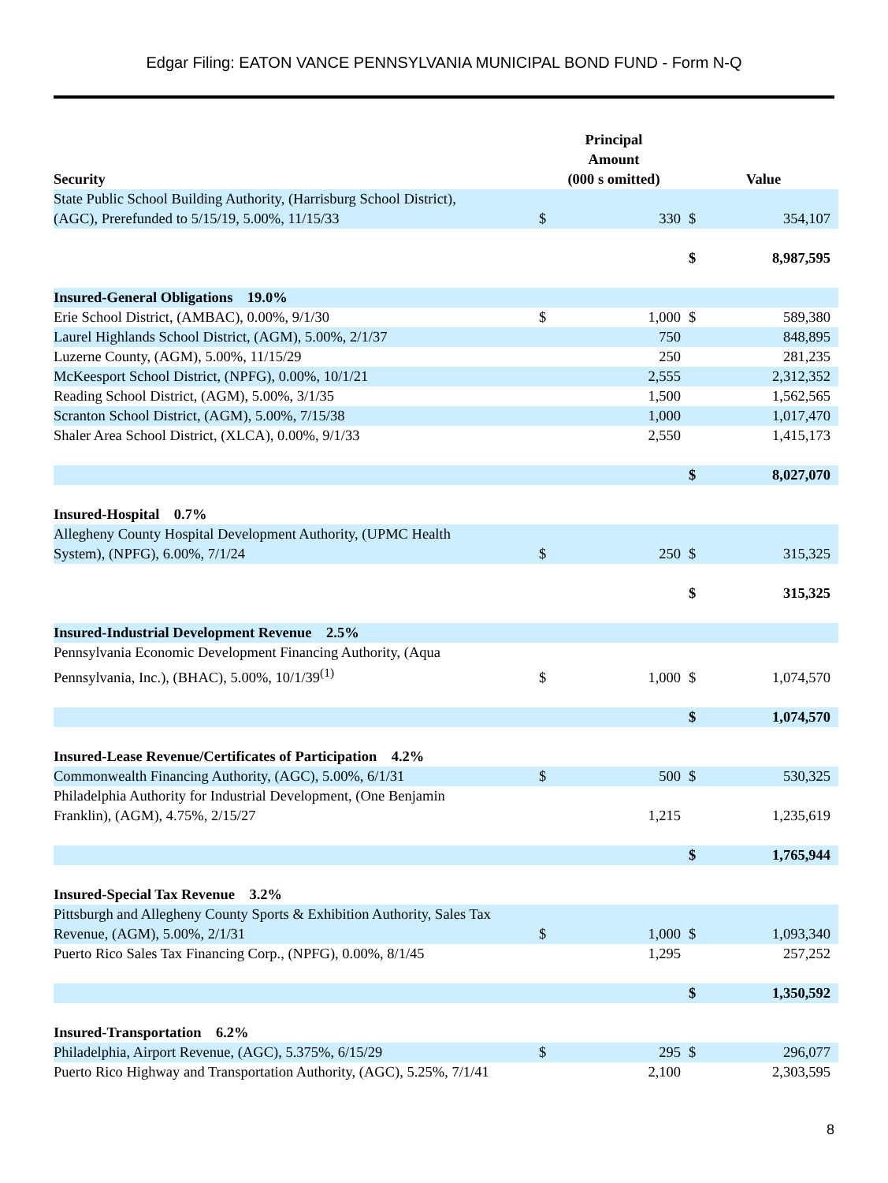Edgar Filing: EATON VANCE PENNSYLVANIA MUNICIPAL BOND FUND - Form N-Q
| Security | Principal Amount (000 s omitted) | | Value | |
| --- | --- | --- | --- | --- |
| State Public School Building Authority, (Harrisburg School District), (AGC), Prerefunded to 5/15/19, 5.00%, 11/15/33 | $ | 330 | $ | 354,107 |
| | | | $ | 8,987,595 |
| Insured-General Obligations 19.0% | | | | |
| Erie School District, (AMBAC), 0.00%, 9/1/30 | $ | 1,000 | $ | 589,380 |
| Laurel Highlands School District, (AGM), 5.00%, 2/1/37 | | 750 | | 848,895 |
| Luzerne County, (AGM), 5.00%, 11/15/29 | | 250 | | 281,235 |
| McKeesport School District, (NPFG), 0.00%, 10/1/21 | | 2,555 | | 2,312,352 |
| Reading School District, (AGM), 5.00%, 3/1/35 | | 1,500 | | 1,562,565 |
| Scranton School District, (AGM), 5.00%, 7/15/38 | | 1,000 | | 1,017,470 |
| Shaler Area School District, (XLCA), 0.00%, 9/1/33 | | 2,550 | | 1,415,173 |
| | | | $ | 8,027,070 |
| Insured-Hospital 0.7% | | | | |
| Allegheny County Hospital Development Authority, (UPMC Health System), (NPFG), 6.00%, 7/1/24 | $ | 250 | $ | 315,325 |
| | | | $ | 315,325 |
| Insured-Industrial Development Revenue 2.5% | | | | |
| Pennsylvania Economic Development Financing Authority, (Aqua Pennsylvania, Inc.), (BHAC), 5.00%, 10/1/39<sup>(1)</sup> | $ | 1,000 | $ | 1,074,570 |
| | | | $ | 1,074,570 |
| Insured-Lease Revenue/Certificates of Participation 4.2% | | | | |
| Commonwealth Financing Authority, (AGC), 5.00%, 6/1/31 | $ | 500 | $ | 530,325 |
| Philadelphia Authority for Industrial Development, (One Benjamin Franklin), (AGM), 4.75%, 2/15/27 | | 1,215 | | 1,235,619 |
| | | | $ | 1,765,944 |
| Insured-Special Tax Revenue 3.2% | | | | |
| Pittsburgh and Allegheny County Sports & Exhibition Authority, Sales Tax Revenue, (AGM), 5.00%, 2/1/31 | $ | 1,000 | $ | 1,093,340 |
| Puerto Rico Sales Tax Financing Corp., (NPFG), 0.00%, 8/1/45 | | 1,295 | | 257,252 |
| | | | $ | 1,350,592 |
| Insured-Transportation 6.2% | | | | |
| Philadelphia, Airport Revenue, (AGC), 5.375%, 6/15/29 | $ | 295 | $ | 296,077 |
| Puerto Rico Highway and Transportation Authority, (AGC), 5.25%, 7/1/41 | | 2,100 | | 2,303,595 |
8